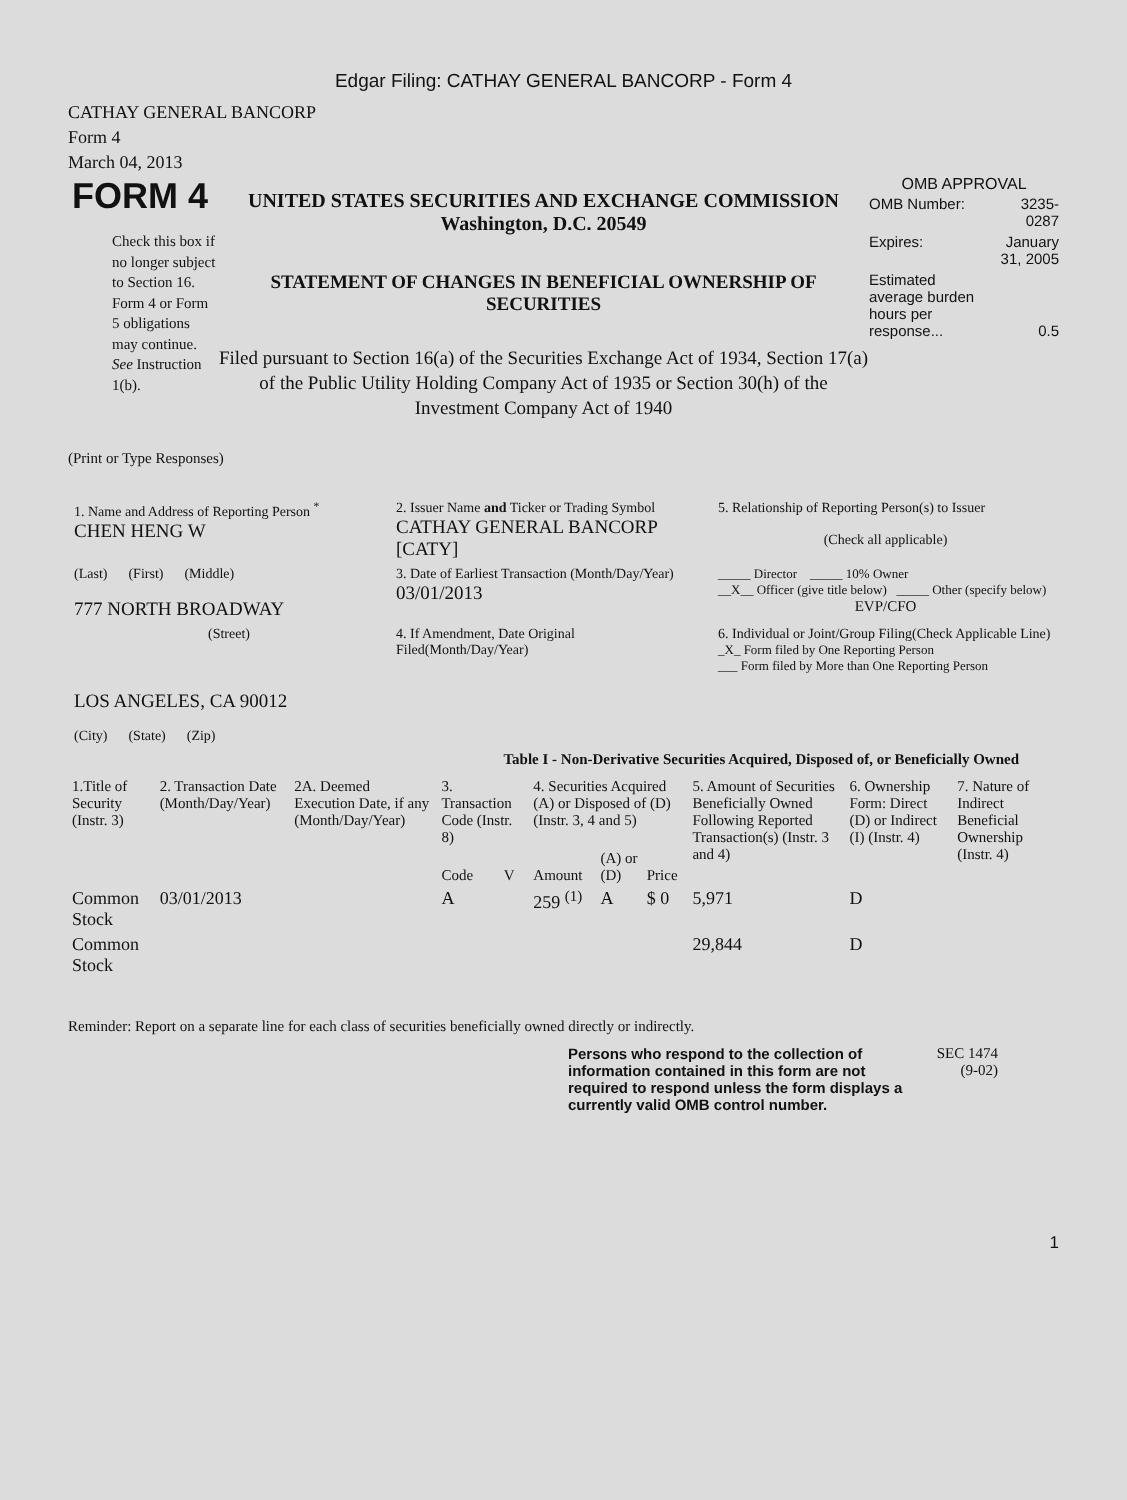Edgar Filing: CATHAY GENERAL BANCORP - Form 4
CATHAY GENERAL BANCORP
Form 4
March 04, 2013
FORM 4
Check this box if no longer subject to Section 16. Form 4 or Form 5 obligations may continue. See Instruction 1(b).
UNITED STATES SECURITIES AND EXCHANGE COMMISSION
Washington, D.C. 20549
STATEMENT OF CHANGES IN BENEFICIAL OWNERSHIP OF SECURITIES
Filed pursuant to Section 16(a) of the Securities Exchange Act of 1934, Section 17(a) of the Public Utility Holding Company Act of 1935 or Section 30(h) of the Investment Company Act of 1940
OMB APPROVAL
| OMB Number: | 3235-0287 |
| Expires: | January 31, 2005 |
| Estimated average burden hours per response... | 0.5 |
(Print or Type Responses)
| 1. Name and Address of Reporting Person <sup>*</sup> CHEN HENG W | 2. Issuer Name and Ticker or Trading Symbol CATHAY GENERAL BANCORP [CATY] | 5. Relationship of Reporting Person(s) to Issuer (Check all applicable) |
| (Last) (First) (Middle) 777 NORTH BROADWAY | 3. Date of Earliest Transaction (Month/Day/Year) 03/01/2013 | _____ Director _____ 10% Owner __X__ Officer (give title below) _____ Other (specify below) EVP/CFO |
| (Street) LOS ANGELES, CA 90012 (City) (State) (Zip) | 4. If Amendment, Date Original Filed(Month/Day/Year) | 6. Individual or Joint/Group Filing(Check Applicable Line) _X_ Form filed by One Reporting Person ___ Form filed by More than One Reporting Person |
Table I - Non-Derivative Securities Acquired, Disposed of, or Beneficially Owned
| 1.Title of Security (Instr. 3) | 2. Transaction Date (Month/Day/Year) | 2A. Deemed Execution Date, if any (Month/Day/Year) | 3. Transaction Code (Instr. 8) | | 4. Securities Acquired (A) or Disposed of (D) (Instr. 3, 4 and 5) | | | 5. Amount of Securities Beneficially Owned Following Reported Transaction(s) (Instr. 3 and 4) | 6. Ownership Form: Direct (D) or Indirect (I) (Instr. 4) | 7. Nature of Indirect Beneficial Ownership (Instr. 4) |
| --- | --- | --- | --- | --- | --- | --- | --- | --- | --- | --- |
| | | | Code | V | Amount | (A) or (D) | Price | | | |
| Common Stock | 03/01/2013 | | A | | 259 <sup>(1)</sup> | A | $ 0 | 5,971 | D | |
| Common Stock | | | | | | | | 29,844 | D | |
Reminder: Report on a separate line for each class of securities beneficially owned directly or indirectly.
Persons who respond to the collection of information contained in this form are not required to respond unless the form displays a currently valid OMB control number.
SEC 1474
(9-02)
1